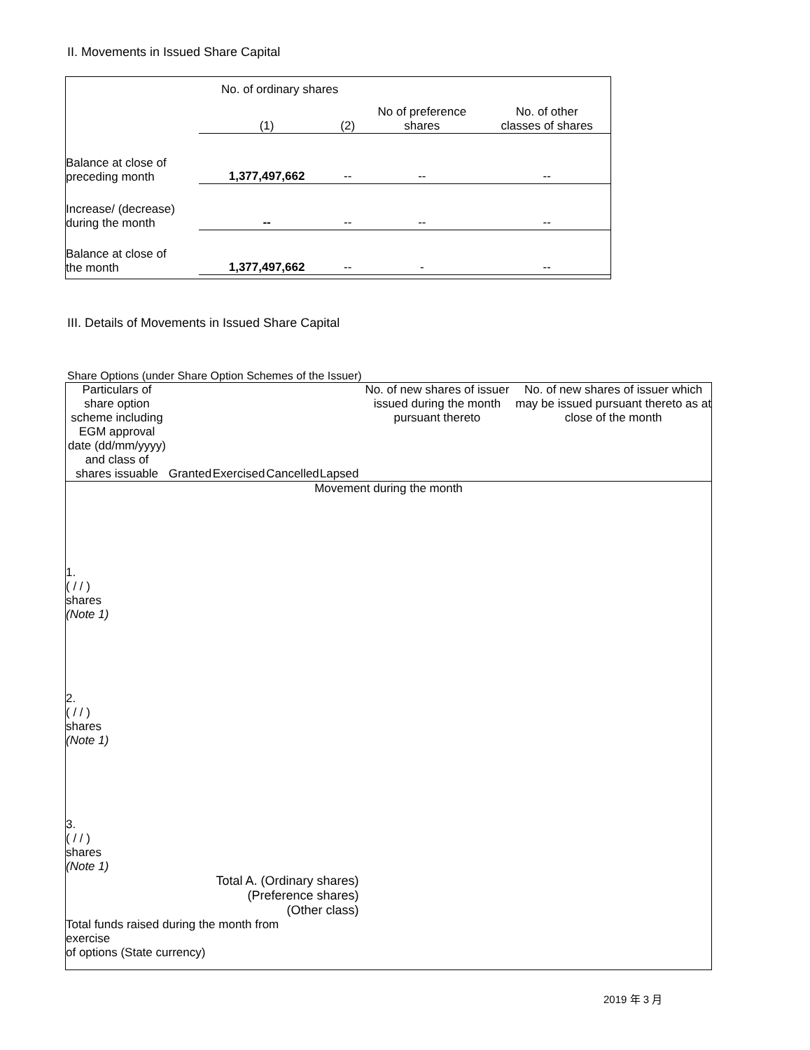II. Movements in Issued Share Capital
| | No. of ordinary shares | | No of preference shares | No. of other classes of shares |
| | (1) | (2) | | |
| Balance at close of preceding month | 1,377,497,662 | -- | -- | -- |
| Increase/ (decrease) during the month | -- | -- | -- | -- |
| Balance at close of the month | 1,377,497,662 | -- | - | -- |
III. Details of Movements in Issued Share Capital
Share Options (under Share Option Schemes of the Issuer)
| Particulars of share option scheme including EGM approval date (dd/mm/yyyy) and class of shares issuable | Granted | Exercised | Cancelled | Lapsed | No. of new shares of issuer issued during the month pursuant thereto | No. of new shares of issuer which may be issued pursuant thereto as at close of the month |
| Movement during the month | | | | | | |
| 1. ( / / ) shares (Note 1) | | | | | | |
| 2. ( / / ) shares (Note 1) | | | | | | |
| 3. ( / / ) shares (Note 1) | | | | | | |
| Total A. (Ordinary shares) (Preference shares) (Other class) | | | | | | |
| Total funds raised during the month from exercise of options (State currency) | | | | | | |
2019 年 3 月